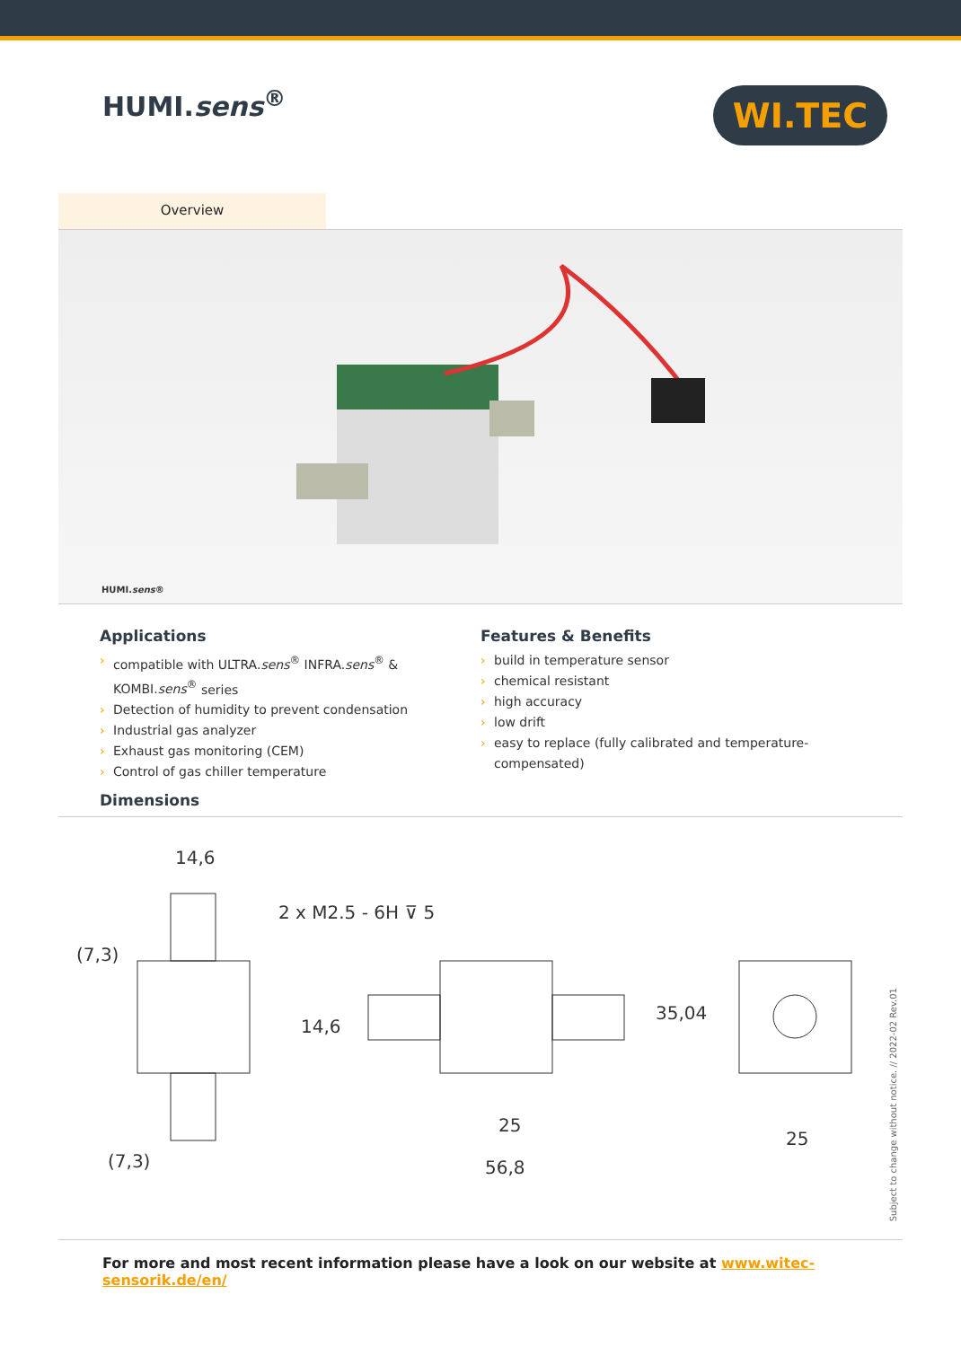HUMI.sens<sup>®</sup>
WI.TEC
Overview
HUMI.sens®
Applications
› compatible with ULTRA.sens<sup>®</sup> INFRA.sens<sup>®</sup> & KOMBI.sens<sup>®</sup> series
› Detection of humidity to prevent condensation
› Industrial gas analyzer
› Exhaust gas monitoring (CEM)
› Control of gas chiller temperature
Features & Benefits
› build in temperature sensor
› chemical resistant
› high accuracy
› low drift
› easy to replace (fully calibrated and temperature-compensated)
Dimensions
14,6
2 x M2.5 - 6H ⊽ 5
14,6
(7,3)
(7,3)
25
56,8
35,04
25
Subject to change without notice. // 2022-02 Rev.01
For more and most recent information please have a look on our website at www.witec-sensorik.de/en/